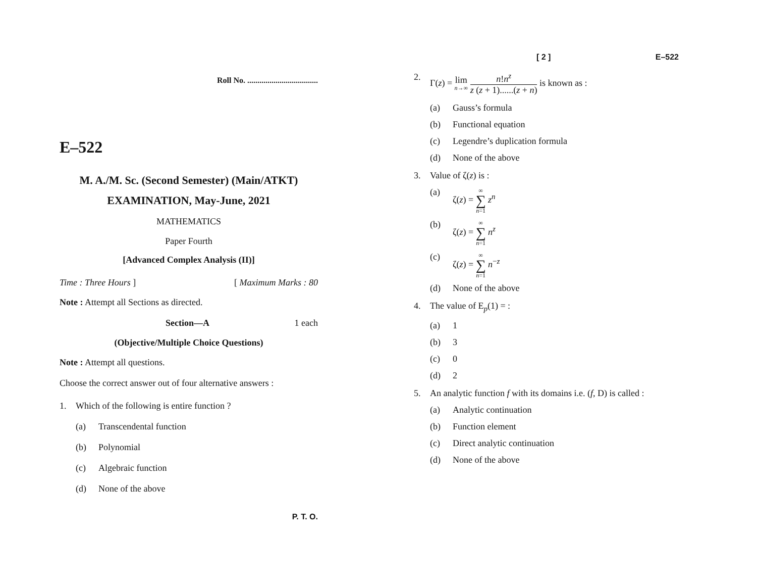Roll No. ...................................
E–522
M. A./M. Sc. (Second Semester) (Main/ATKT)
EXAMINATION, May-June, 2021
MATHEMATICS
Paper Fourth
[Advanced Complex Analysis (II)]
Time : Three Hours ] [ Maximum Marks : 80
Note : Attempt all Sections as directed.
Section—A 1 each
(Objective/Multiple Choice Questions)
Note : Attempt all questions.
Choose the correct answer out of four alternative answers :
1. Which of the following is entire function ?
(a) Transcendental function
(b) Polynomial
(c) Algebraic function
(d) None of the above
P. T. O.
[ 2 ] E–522
2. Γ(z) = lim
n→∞ n!n<sup>z</sup> z (z + 1)......(z + n) is known as :
(a) Gauss’s formula
(b) Functional equation
(c) Legendre’s duplication formula
(d) None of the above
3. Value of ζ(z) is :
(a) ζ(z) = ∞ ∑ n=1 z<sup>n</sup>
(b) ζ(z) = ∞ ∑ n=1 n<sup>z</sup>
(c) ζ(z) = ∞ ∑ n=1 n<sup>−z</sup>
(d) None of the above
4. The value of E<sub>p</sub>(1) = :
(a) 1
(b) 3
(c) 0
(d) 2
5. An analytic function f with its domains i.e. (f, D) is called :
(a) Analytic continuation
(b) Function element
(c) Direct analytic continuation
(d) None of the above